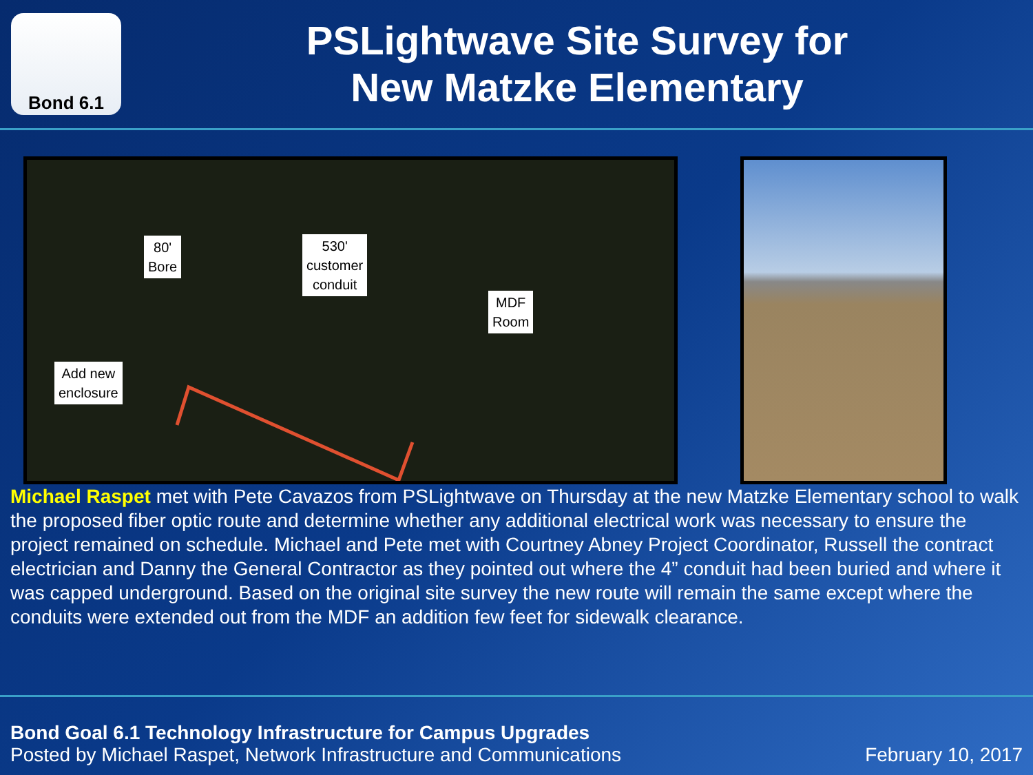Bond 6.1
PSLightwave Site Survey for
New Matzke Elementary
80'
Bore
530'
customer
conduit
MDF
Room
Add new
enclosure
Michael Raspet met with Pete Cavazos from PSLightwave on Thursday at the new Matzke Elementary school to walk the proposed fiber optic route and determine whether any additional electrical work was necessary to ensure the project remained on schedule. Michael and Pete met with Courtney Abney Project Coordinator, Russell the contract electrician and Danny the General Contractor as they pointed out where the 4” conduit had been buried and where it was capped underground. Based on the original site survey the new route will remain the same except where the conduits were extended out from the MDF an addition few feet for sidewalk clearance.
Bond Goal 6.1 Technology Infrastructure for Campus Upgrades
Posted by Michael Raspet, Network Infrastructure and Communications February 10, 2017